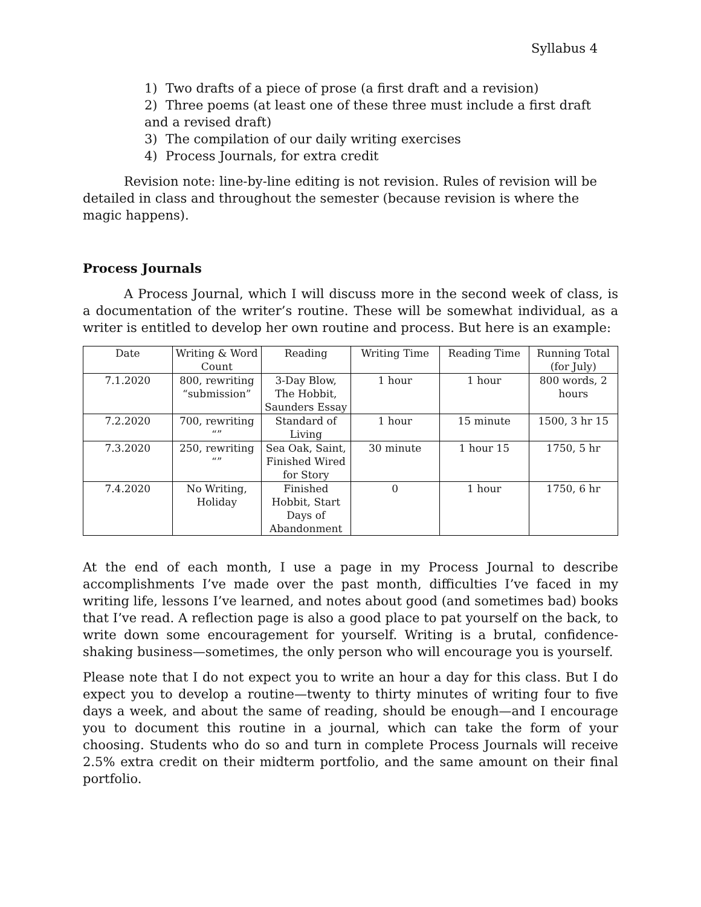Syllabus 4
1) Two drafts of a piece of prose (a first draft and a revision)
2) Three poems (at least one of these three must include a first draft and a revised draft)
3) The compilation of our daily writing exercises
4) Process Journals, for extra credit
Revision note: line-by-line editing is not revision. Rules of revision will be detailed in class and throughout the semester (because revision is where the magic happens).
Process Journals
A Process Journal, which I will discuss more in the second week of class, is a documentation of the writer’s routine. These will be somewhat individual, as a writer is entitled to develop her own routine and process. But here is an example:
| Date | Writing & Word Count | Reading | Writing Time | Reading Time | Running Total (for July) |
| --- | --- | --- | --- | --- | --- |
| 7.1.2020 | 800, rewriting “submission” | 3-Day Blow, The Hobbit, Saunders Essay | 1 hour | 1 hour | 800 words, 2 hours |
| 7.2.2020 | 700, rewriting “” | Standard of Living | 1 hour | 15 minute | 1500, 3 hr 15 |
| 7.3.2020 | 250, rewriting “” | Sea Oak, Saint, Finished Wired for Story | 30 minute | 1 hour 15 | 1750, 5 hr |
| 7.4.2020 | No Writing, Holiday | Finished Hobbit, Start Days of Abandonment | 0 | 1 hour | 1750, 6 hr |
At the end of each month, I use a page in my Process Journal to describe accomplishments I’ve made over the past month, difficulties I’ve faced in my writing life, lessons I’ve learned, and notes about good (and sometimes bad) books that I’ve read. A reflection page is also a good place to pat yourself on the back, to write down some encouragement for yourself. Writing is a brutal, confidence-shaking business—sometimes, the only person who will encourage you is yourself.
Please note that I do not expect you to write an hour a day for this class. But I do expect you to develop a routine—twenty to thirty minutes of writing four to five days a week, and about the same of reading, should be enough—and I encourage you to document this routine in a journal, which can take the form of your choosing. Students who do so and turn in complete Process Journals will receive 2.5% extra credit on their midterm portfolio, and the same amount on their final portfolio.